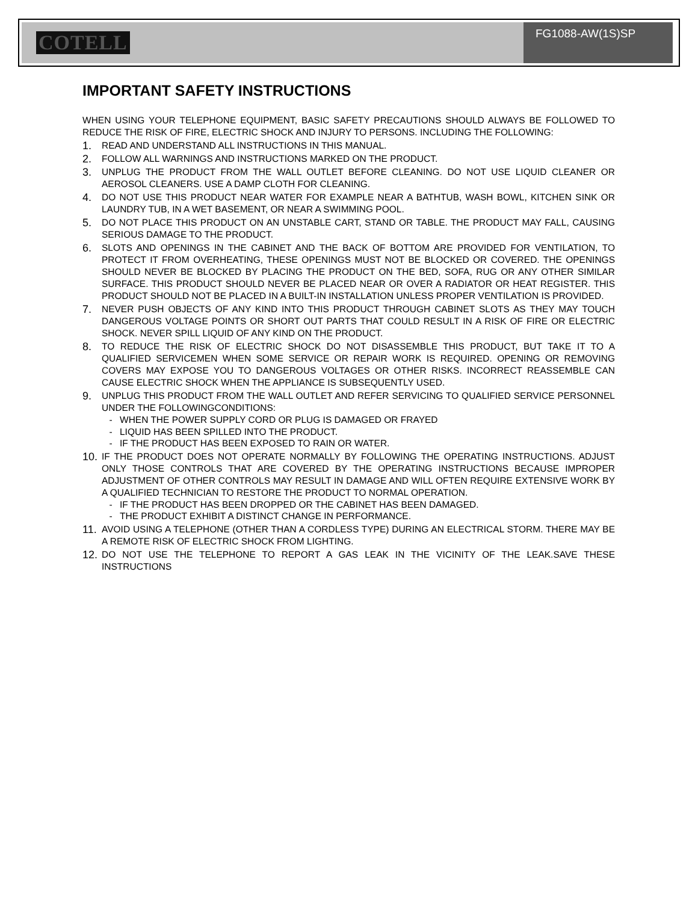COTELL
FG1088-AW(1S)SP
IMPORTANT SAFETY INSTRUCTIONS
WHEN USING YOUR TELEPHONE EQUIPMENT, BASIC SAFETY PRECAUTIONS SHOULD ALWAYS BE FOLLOWED TO REDUCE THE RISK OF FIRE, ELECTRIC SHOCK AND INJURY TO PERSONS. INCLUDING THE FOLLOWING:
1.
READ AND UNDERSTAND ALL INSTRUCTIONS IN THIS MANUAL.
2.
FOLLOW ALL WARNINGS AND INSTRUCTIONS MARKED ON THE PRODUCT.
3.
UNPLUG THE PRODUCT FROM THE WALL OUTLET BEFORE CLEANING. DO NOT USE LIQUID CLEANER OR AEROSOL CLEANERS. USE A DAMP CLOTH FOR CLEANING.
4.
DO NOT USE THIS PRODUCT NEAR WATER FOR EXAMPLE NEAR A BATHTUB, WASH BOWL, KITCHEN SINK OR LAUNDRY TUB, IN A WET BASEMENT, OR NEAR A SWIMMING POOL.
5.
DO NOT PLACE THIS PRODUCT ON AN UNSTABLE CART, STAND OR TABLE. THE PRODUCT MAY FALL, CAUSING SERIOUS DAMAGE TO THE PRODUCT.
6.
SLOTS AND OPENINGS IN THE CABINET AND THE BACK OF BOTTOM ARE PROVIDED FOR VENTILATION, TO PROTECT IT FROM OVERHEATING, THESE OPENINGS MUST NOT BE BLOCKED OR COVERED. THE OPENINGS SHOULD NEVER BE BLOCKED BY PLACING THE PRODUCT ON THE BED, SOFA, RUG OR ANY OTHER SIMILAR SURFACE. THIS PRODUCT SHOULD NEVER BE PLACED NEAR OR OVER A RADIATOR OR HEAT REGISTER. THIS PRODUCT SHOULD NOT BE PLACED IN A BUILT-IN INSTALLATION UNLESS PROPER VENTILATION IS PROVIDED.
7.
NEVER PUSH OBJECTS OF ANY KIND INTO THIS PRODUCT THROUGH CABINET SLOTS AS THEY MAY TOUCH DANGEROUS VOLTAGE POINTS OR SHORT OUT PARTS THAT COULD RESULT IN A RISK OF FIRE OR ELECTRIC SHOCK. NEVER SPILL LIQUID OF ANY KIND ON THE PRODUCT.
8.
TO REDUCE THE RISK OF ELECTRIC SHOCK DO NOT DISASSEMBLE THIS PRODUCT, BUT TAKE IT TO A QUALIFIED SERVICEMEN WHEN SOME SERVICE OR REPAIR WORK IS REQUIRED. OPENING OR REMOVING COVERS MAY EXPOSE YOU TO DANGEROUS VOLTAGES OR OTHER RISKS. INCORRECT REASSEMBLE CAN CAUSE ELECTRIC SHOCK WHEN THE APPLIANCE IS SUBSEQUENTLY USED.
9.
UNPLUG THIS PRODUCT FROM THE WALL OUTLET AND REFER SERVICING TO QUALIFIED SERVICE PERSONNEL UNDER THE FOLLOWINGCONDITIONS:
- WHEN THE POWER SUPPLY CORD OR PLUG IS DAMAGED OR FRAYED
- LIQUID HAS BEEN SPILLED INTO THE PRODUCT.
- IF THE PRODUCT HAS BEEN EXPOSED TO RAIN OR WATER.
10.
IF THE PRODUCT DOES NOT OPERATE NORMALLY BY FOLLOWING THE OPERATING INSTRUCTIONS. ADJUST ONLY THOSE CONTROLS THAT ARE COVERED BY THE OPERATING INSTRUCTIONS BECAUSE IMPROPER ADJUSTMENT OF OTHER CONTROLS MAY RESULT IN DAMAGE AND WILL OFTEN REQUIRE EXTENSIVE WORK BY A QUALIFIED TECHNICIAN TO RESTORE THE PRODUCT TO NORMAL OPERATION.
- IF THE PRODUCT HAS BEEN DROPPED OR THE CABINET HAS BEEN DAMAGED.
- THE PRODUCT EXHIBIT A DISTINCT CHANGE IN PERFORMANCE.
11.
AVOID USING A TELEPHONE (OTHER THAN A CORDLESS TYPE) DURING AN ELECTRICAL STORM. THERE MAY BE A REMOTE RISK OF ELECTRIC SHOCK FROM LIGHTING.
12.
DO NOT USE THE TELEPHONE TO REPORT A GAS LEAK IN THE VICINITY OF THE LEAK.SAVE THESE INSTRUCTIONS